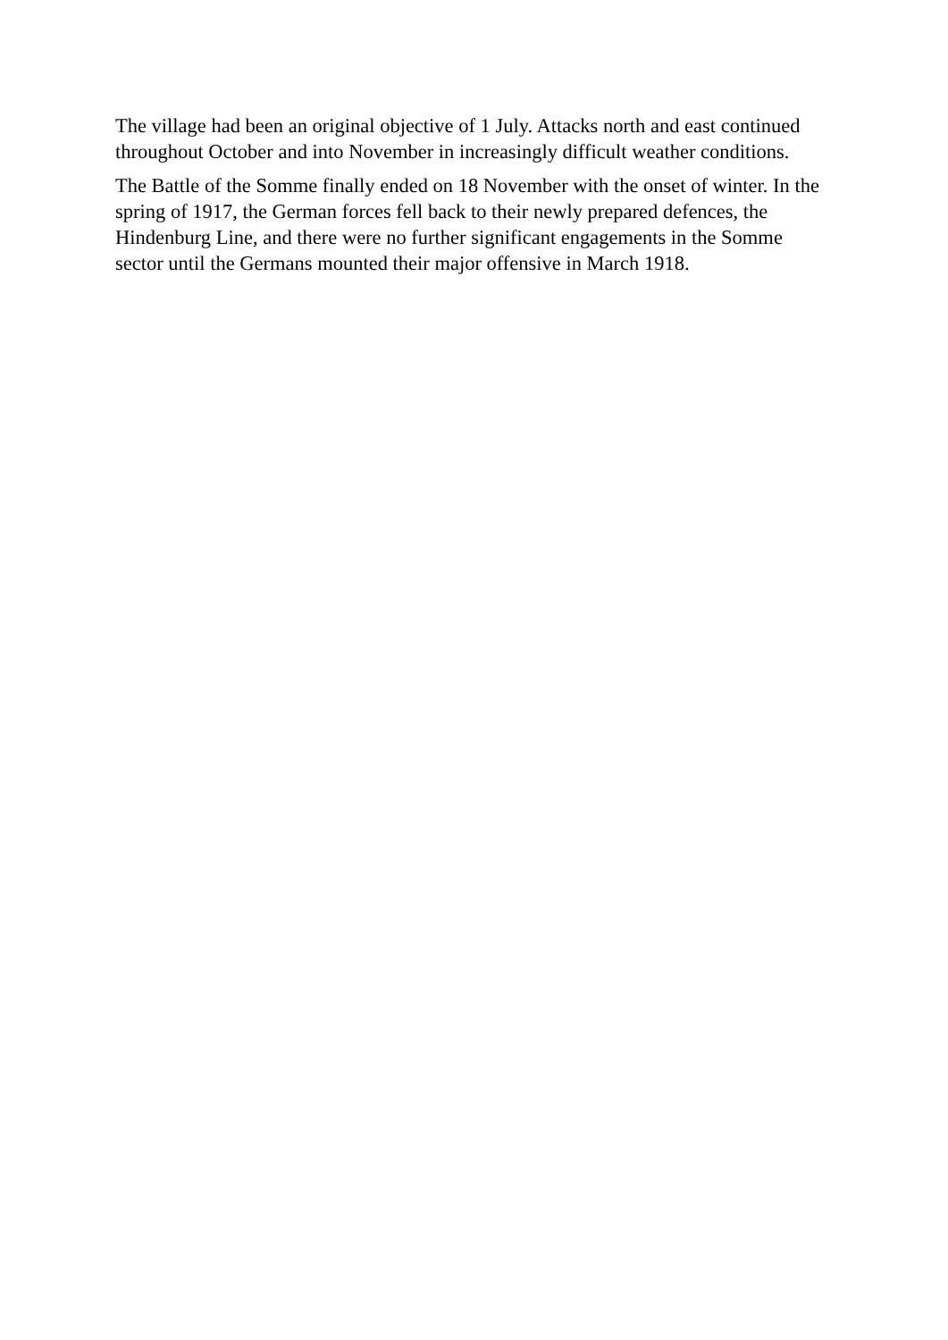The village had been an original objective of 1 July. Attacks north and east continued throughout October and into November in increasingly difficult weather conditions.
The Battle of the Somme finally ended on 18 November with the onset of winter. In the spring of 1917, the German forces fell back to their newly prepared defences, the Hindenburg Line, and there were no further significant engagements in the Somme sector until the Germans mounted their major offensive in March 1918.